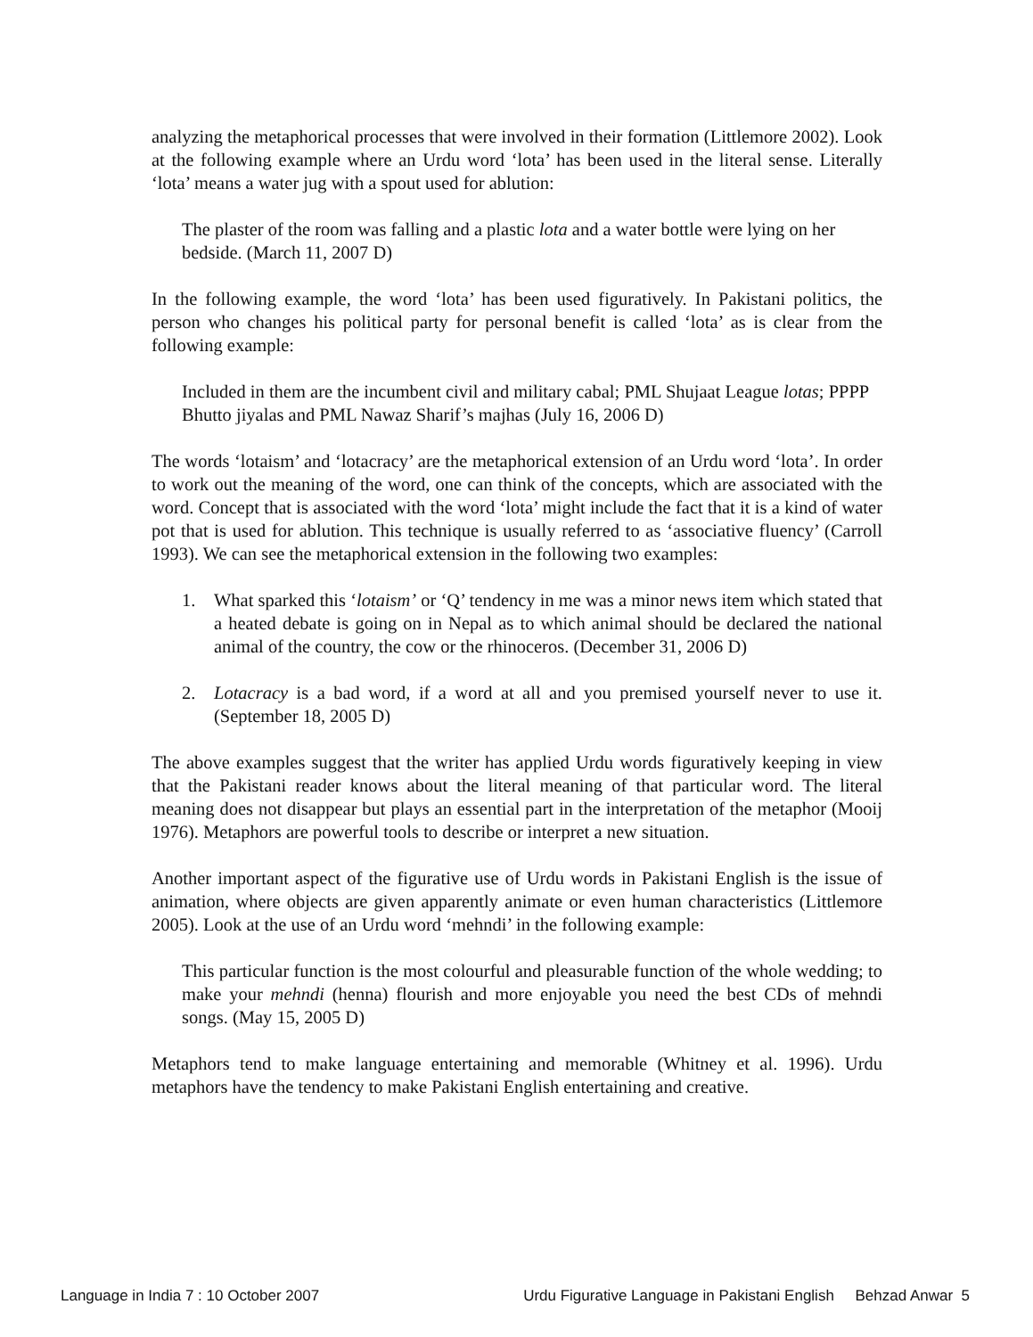analyzing the metaphorical processes that were involved in their formation (Littlemore 2002). Look at the following example where an Urdu word ‘lota’ has been used in the literal sense. Literally ‘lota’ means a water jug with a spout used for ablution:
The plaster of the room was falling and a plastic lota and a water bottle were lying on her bedside. (March 11, 2007 D)
In the following example, the word ‘lota’ has been used figuratively. In Pakistani politics, the person who changes his political party for personal benefit is called ‘lota’ as is clear from the following example:
Included in them are the incumbent civil and military cabal; PML Shujaat League lotas; PPPP Bhutto jiyalas and PML Nawaz Sharif’s majhas (July 16, 2006 D)
The words ‘lotaism’ and ‘lotacracy’ are the metaphorical extension of an Urdu word ‘lota’. In order to work out the meaning of the word, one can think of the concepts, which are associated with the word. Concept that is associated with the word ‘lota’ might include the fact that it is a kind of water pot that is used for ablution. This technique is usually referred to as ‘associative fluency’ (Carroll 1993). We can see the metaphorical extension in the following two examples:
1. What sparked this ‘lotaism’ or ‘Q’ tendency in me was a minor news item which stated that a heated debate is going on in Nepal as to which animal should be declared the national animal of the country, the cow or the rhinoceros. (December 31, 2006 D)
2. Lotacracy is a bad word, if a word at all and you premised yourself never to use it. (September 18, 2005 D)
The above examples suggest that the writer has applied Urdu words figuratively keeping in view that the Pakistani reader knows about the literal meaning of that particular word. The literal meaning does not disappear but plays an essential part in the interpretation of the metaphor (Mooij 1976). Metaphors are powerful tools to describe or interpret a new situation.
Another important aspect of the figurative use of Urdu words in Pakistani English is the issue of animation, where objects are given apparently animate or even human characteristics (Littlemore 2005). Look at the use of an Urdu word ‘mehndi’ in the following example:
This particular function is the most colourful and pleasurable function of the whole wedding; to make your mehndi (henna) flourish and more enjoyable you need the best CDs of mehndi songs. (May 15, 2005 D)
Metaphors tend to make language entertaining and memorable (Whitney et al. 1996). Urdu metaphors have the tendency to make Pakistani English entertaining and creative.
Language in India 7 : 10 October 2007 Urdu Figurative Language in Pakistani English Behzad Anwar 5